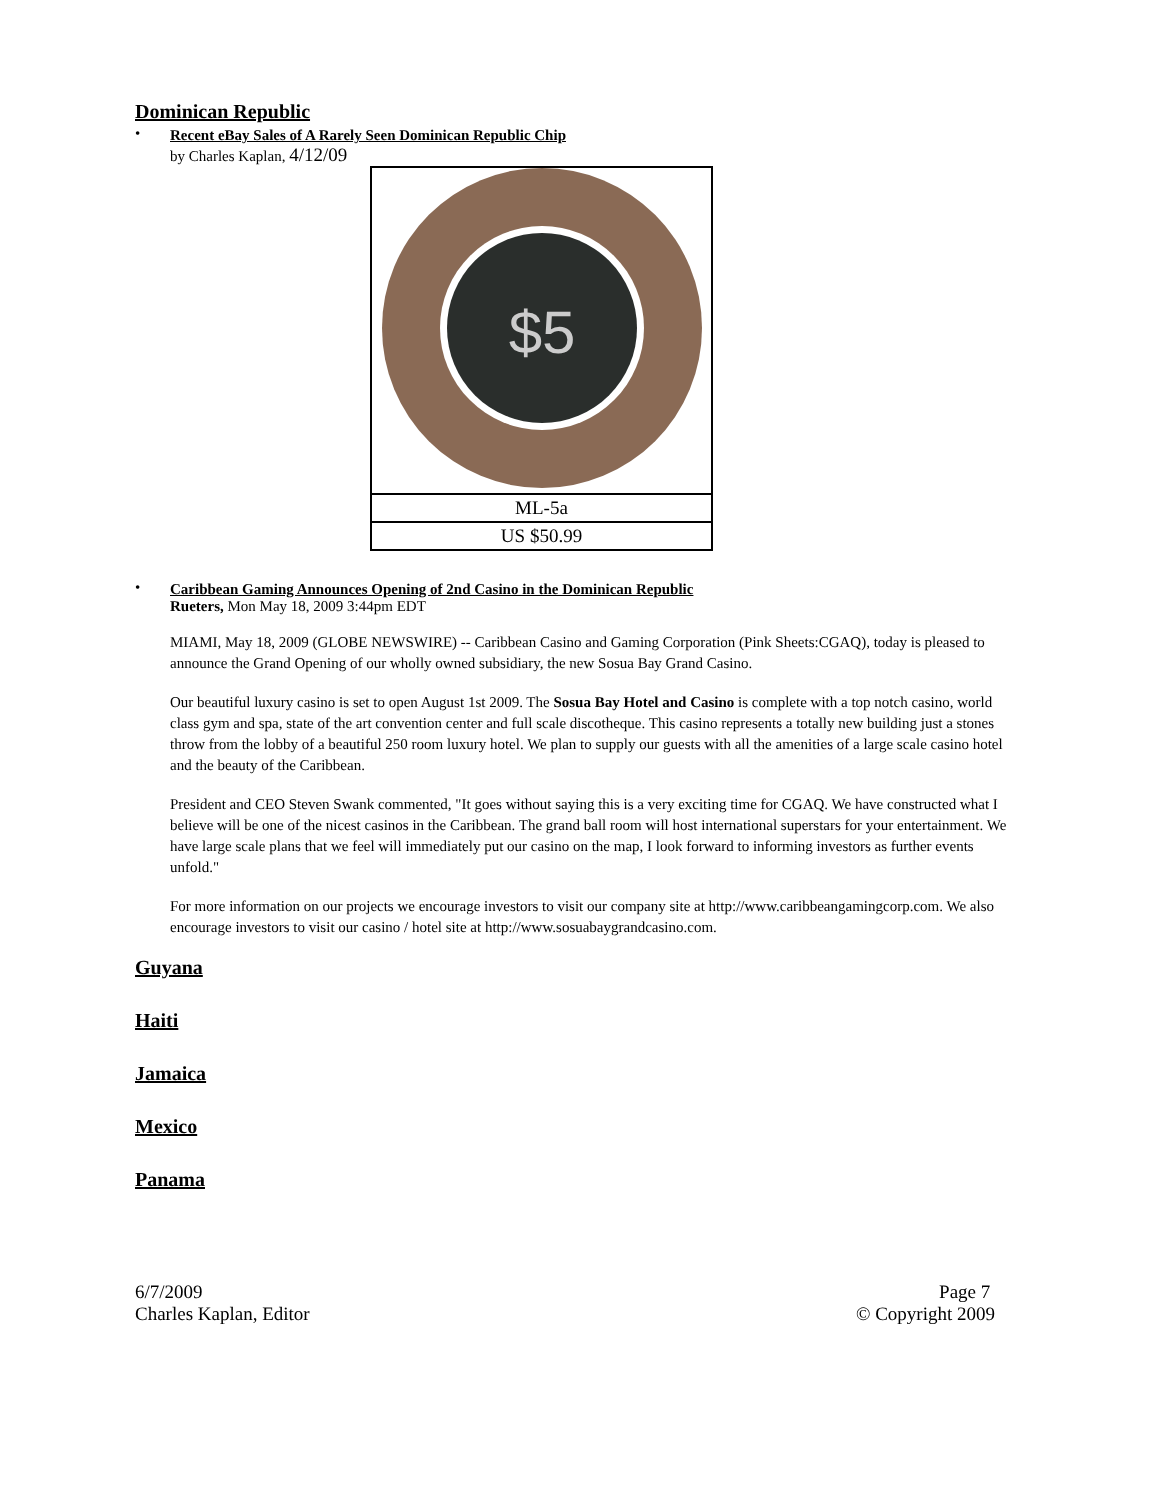Dominican Republic
• Recent eBay Sales of A Rarely Seen Dominican Republic Chip
by Charles Kaplan, 4/12/09
| $5 |
| ML-5a |
| US $50.99 |
• Caribbean Gaming Announces Opening of 2nd Casino in the Dominican Republic
Rueters, Mon May 18, 2009 3:44pm EDT
MIAMI, May 18, 2009 (GLOBE NEWSWIRE) -- Caribbean Casino and Gaming Corporation (Pink Sheets:CGAQ), today is pleased to announce the Grand Opening of our wholly owned subsidiary, the new Sosua Bay Grand Casino.
Our beautiful luxury casino is set to open August 1st 2009. The Sosua Bay Hotel and Casino is complete with a top notch casino, world class gym and spa, state of the art convention center and full scale discotheque. This casino represents a totally new building just a stones throw from the lobby of a beautiful 250 room luxury hotel. We plan to supply our guests with all the amenities of a large scale casino hotel and the beauty of the Caribbean.
President and CEO Steven Swank commented, "It goes without saying this is a very exciting time for CGAQ. We have constructed what I believe will be one of the nicest casinos in the Caribbean. The grand ball room will host international superstars for your entertainment. We have large scale plans that we feel will immediately put our casino on the map, I look forward to informing investors as further events unfold."
For more information on our projects we encourage investors to visit our company site at http://www.caribbeangamingcorp.com. We also encourage investors to visit our casino / hotel site at http://www.sosuabaygrandcasino.com.
Guyana
Haiti
Jamaica
Mexico
Panama
6/7/2009
Charles Kaplan, Editor
Page 7
© Copyright 2009